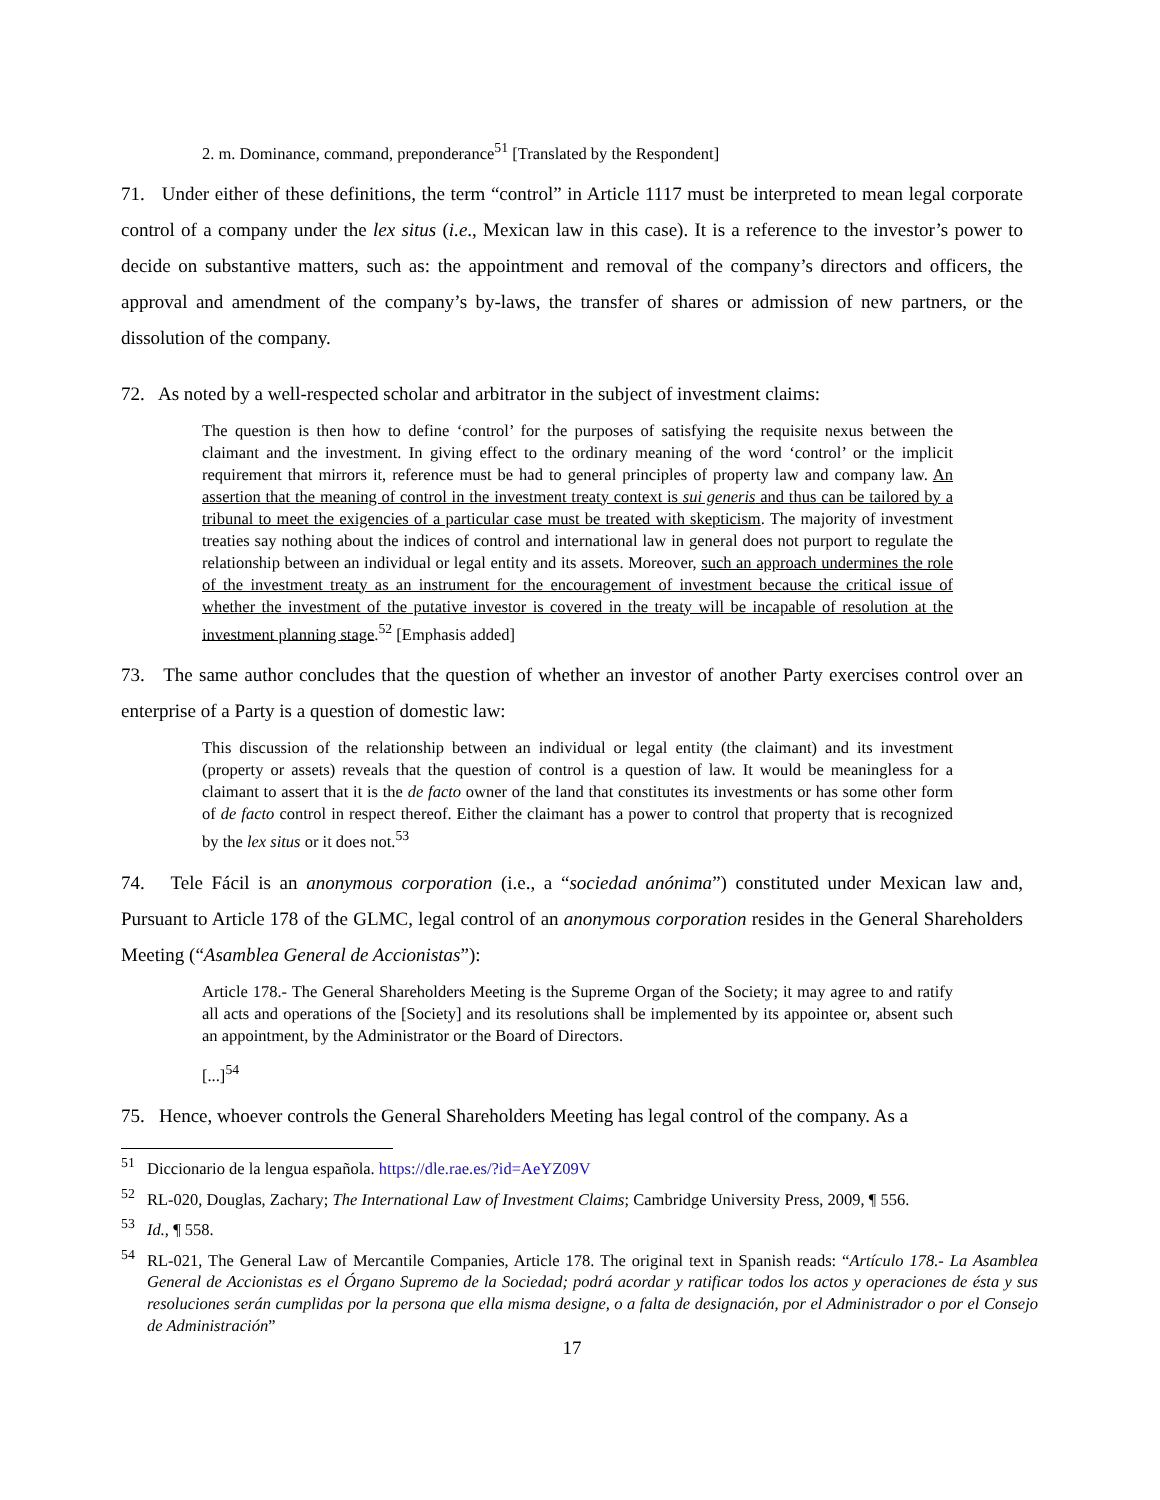2. m. Dominance, command, preponderance<sup>51</sup> [Translated by the Respondent]
71. Under either of these definitions, the term “control” in Article 1117 must be interpreted to mean legal corporate control of a company under the lex situs (i.e., Mexican law in this case). It is a reference to the investor’s power to decide on substantive matters, such as: the appointment and removal of the company’s directors and officers, the approval and amendment of the company’s by-laws, the transfer of shares or admission of new partners, or the dissolution of the company.
72. As noted by a well-respected scholar and arbitrator in the subject of investment claims:
The question is then how to define ‘control’ for the purposes of satisfying the requisite nexus between the claimant and the investment. In giving effect to the ordinary meaning of the word ‘control’ or the implicit requirement that mirrors it, reference must be had to general principles of property law and company law. An assertion that the meaning of control in the investment treaty context is sui generis and thus can be tailored by a tribunal to meet the exigencies of a particular case must be treated with skepticism. The majority of investment treaties say nothing about the indices of control and international law in general does not purport to regulate the relationship between an individual or legal entity and its assets. Moreover, such an approach undermines the role of the investment treaty as an instrument for the encouragement of investment because the critical issue of whether the investment of the putative investor is covered in the treaty will be incapable of resolution at the investment planning stage.<sup>52</sup> [Emphasis added]
73. The same author concludes that the question of whether an investor of another Party exercises control over an enterprise of a Party is a question of domestic law:
This discussion of the relationship between an individual or legal entity (the claimant) and its investment (property or assets) reveals that the question of control is a question of law. It would be meaningless for a claimant to assert that it is the de facto owner of the land that constitutes its investments or has some other form of de facto control in respect thereof. Either the claimant has a power to control that property that is recognized by the lex situs or it does not.<sup>53</sup>
74. Tele Fácil is an anonymous corporation (i.e., a “sociedad anónima”) constituted under Mexican law and, Pursuant to Article 178 of the GLMC, legal control of an anonymous corporation resides in the General Shareholders Meeting (“Asamblea General de Accionistas”):
Article 178.- The General Shareholders Meeting is the Supreme Organ of the Society; it may agree to and ratify all acts and operations of the [Society] and its resolutions shall be implemented by its appointee or, absent such an appointment, by the Administrator or the Board of Directors.
[...]<sup>54</sup>
75. Hence, whoever controls the General Shareholders Meeting has legal control of the company. As a
<sup>51</sup> Diccionario de la lengua española. https://dle.rae.es/?id=AeYZ09V
<sup>52</sup> RL-020, Douglas, Zachary; The International Law of Investment Claims; Cambridge University Press, 2009, ¶ 556.
<sup>53</sup> Id., ¶ 558.
<sup>54</sup> RL-021, The General Law of Mercantile Companies, Article 178. The original text in Spanish reads: “Artículo 178.- La Asamblea General de Accionistas es el Órgano Supremo de la Sociedad; podrá acordar y ratificar todos los actos y operaciones de ésta y sus resoluciones serán cumplidas por la persona que ella misma designe, o a falta de designación, por el Administrador o por el Consejo de Administración”
17